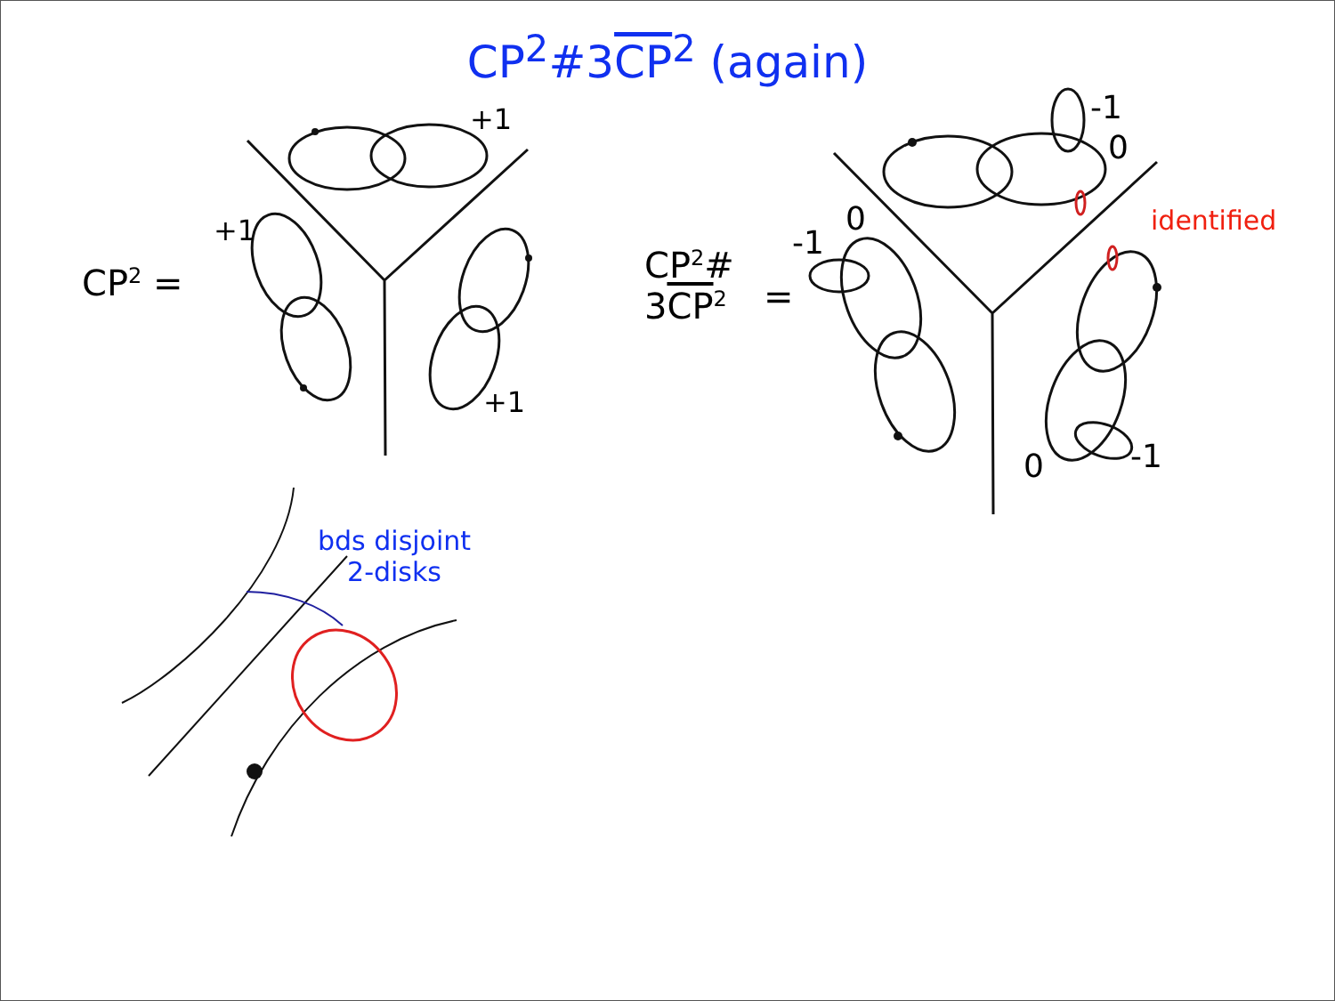CP<sup>2</sup>#3CP<sup>2</sup> (again)
CP<sup>2</sup> =
+1
+1
+1
CP<sup>2</sup>#
3CP<sup>2</sup>
=
-1
0
0
-1
0 -1
identified
bds disjoint
2-disks